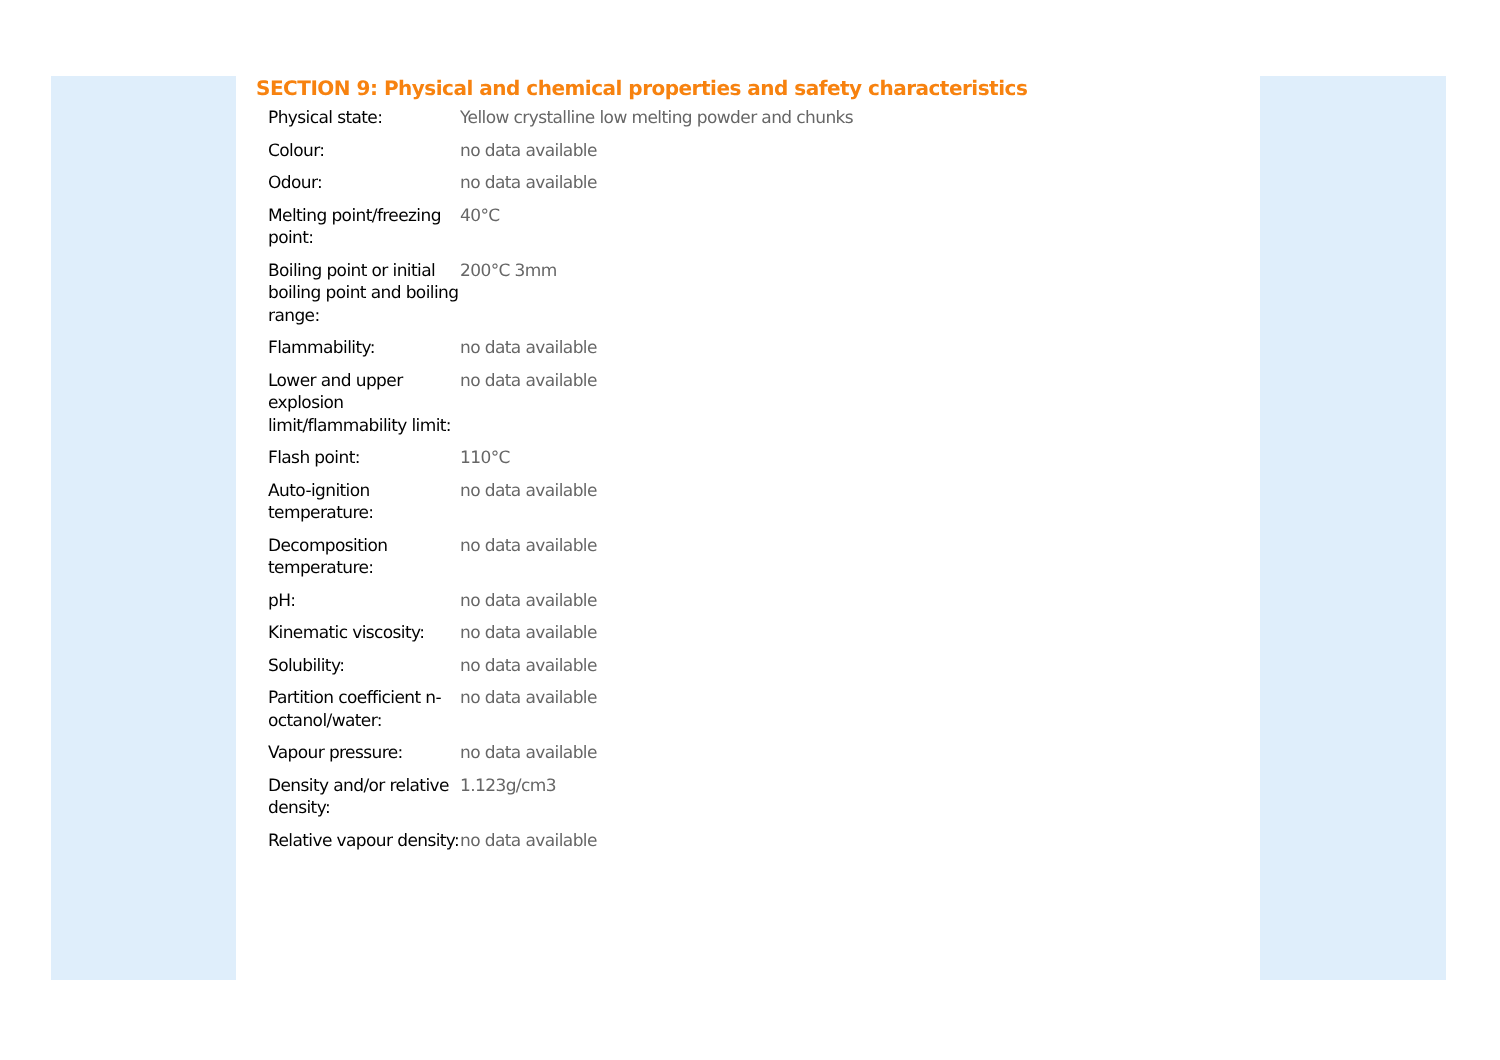SECTION 9: Physical and chemical properties and safety characteristics
| Physical state: | Yellow crystalline low melting powder and chunks |
| Colour: | no data available |
| Odour: | no data available |
| Melting point/freezing point: | 40°C |
| Boiling point or initial boiling point and boiling range: | 200°C 3mm |
| Flammability: | no data available |
| Lower and upper explosion limit/flammability limit: | no data available |
| Flash point: | 110°C |
| Auto-ignition temperature: | no data available |
| Decomposition temperature: | no data available |
| pH: | no data available |
| Kinematic viscosity: | no data available |
| Solubility: | no data available |
| Partition coefficient n-octanol/water: | no data available |
| Vapour pressure: | no data available |
| Density and/or relative density: | 1.123g/cm3 |
| Relative vapour density: | no data available |